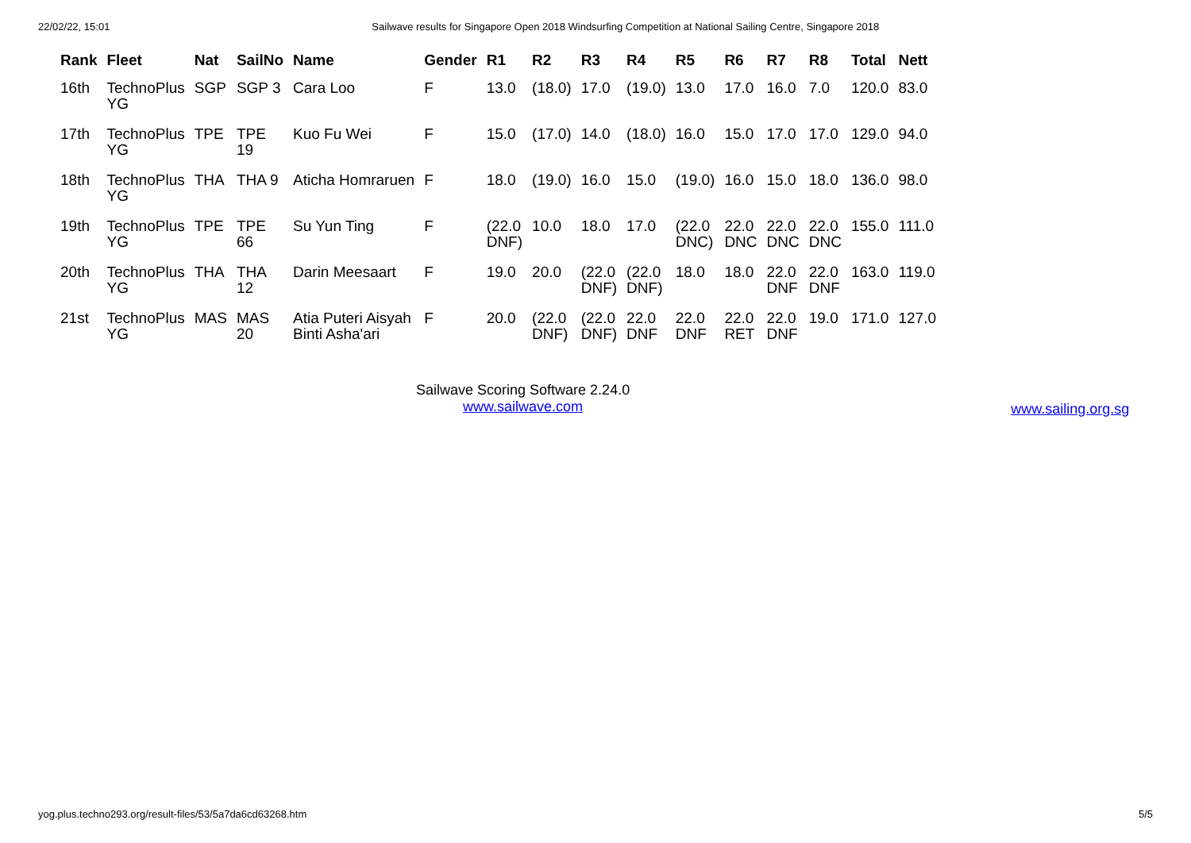22/02/22, 15:01 Sailwave results for Singapore Open 2018 Windsurfing Competition at National Sailing Centre, Singapore 2018
| Rank | Fleet | Nat | SailNo | Name | Gender | R1 | R2 | R3 | R4 | R5 | R6 | R7 | R8 | Total | Nett |
| --- | --- | --- | --- | --- | --- | --- | --- | --- | --- | --- | --- | --- | --- | --- | --- |
| 16th | TechnoPlus YG | SGP | SGP 3 | Cara Loo | F | 13.0 | (18.0) | 17.0 | (19.0) | 13.0 | 17.0 | 16.0 | 7.0 | 120.0 | 83.0 |
| 17th | TechnoPlus YG | TPE | TPE 19 | Kuo Fu Wei | F | 15.0 | (17.0) | 14.0 | (18.0) | 16.0 | 15.0 | 17.0 | 17.0 | 129.0 | 94.0 |
| 18th | TechnoPlus YG | THA | THA 9 | Aticha Homraruen | F | 18.0 | (19.0) | 16.0 | 15.0 | (19.0) | 16.0 | 15.0 | 18.0 | 136.0 | 98.0 |
| 19th | TechnoPlus YG | TPE | TPE 66 | Su Yun Ting | F | (22.0 DNF) | 10.0 | 18.0 | 17.0 | (22.0 DNC) | 22.0 DNC | 22.0 DNC | 22.0 DNC | 155.0 | 111.0 |
| 20th | TechnoPlus YG | THA | THA 12 | Darin Meesaart | F | 19.0 | 20.0 | (22.0 DNF) | (22.0 DNF) | 18.0 | 18.0 | 22.0 DNF | 22.0 DNF | 163.0 | 119.0 |
| 21st | TechnoPlus YG | MAS | MAS 20 | Atia Puteri Aisyah Binti Asha'ari | F | 20.0 | (22.0 DNF) | (22.0 DNF) | 22.0 DNF | 22.0 DNF | 22.0 RET | 22.0 DNF | 19.0 | 171.0 | 127.0 |
Sailwave Scoring Software 2.24.0
www.sailwave.com
www.sailing.org.sg
yog.plus.techno293.org/result-files/53/5a7da6cd63268.htm 5/5